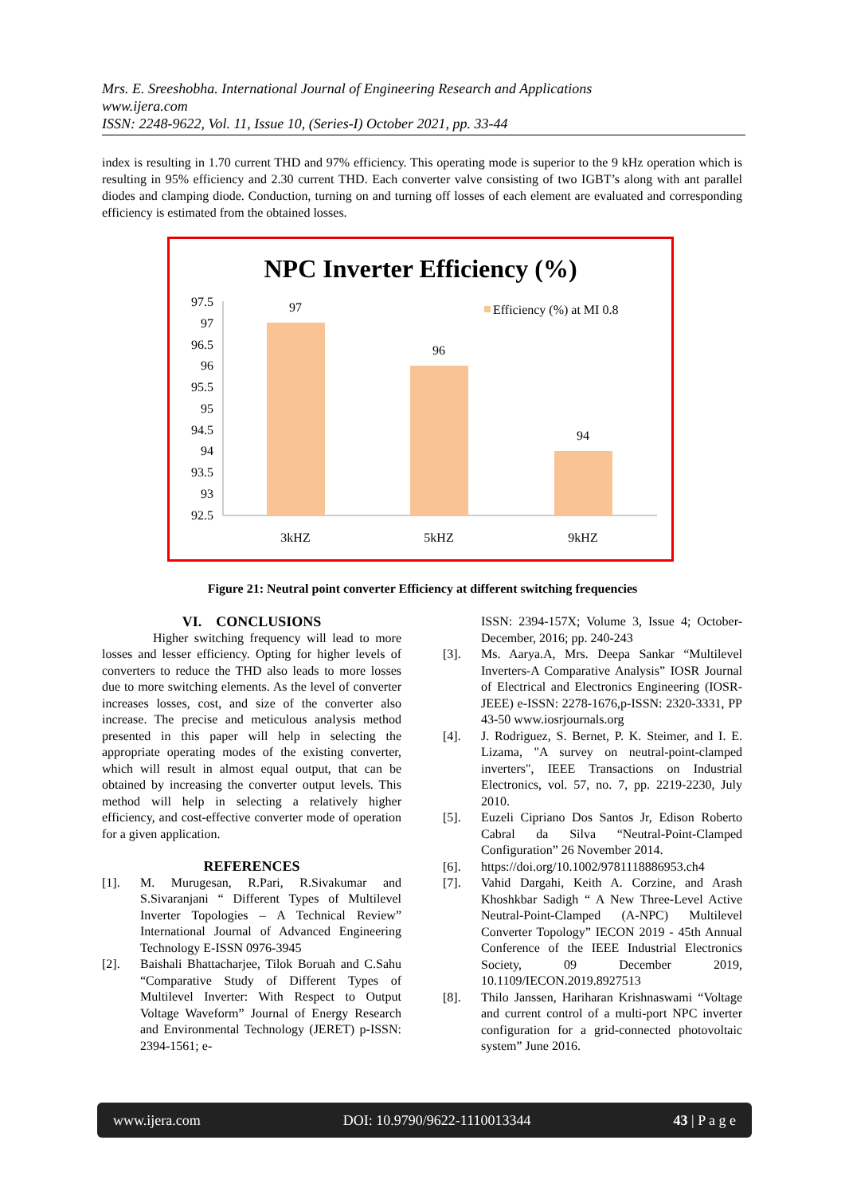Mrs. E. Sreeshobha. International Journal of Engineering Research and Applications
www.ijera.com
ISSN: 2248-9622, Vol. 11, Issue 10, (Series-I) October 2021, pp. 33-44
index is resulting in 1.70 current THD and 97% efficiency. This operating mode is superior to the 9 kHz operation which is resulting in 95% efficiency and 2.30 current THD. Each converter valve consisting of two IGBT’s along with ant parallel diodes and clamping diode. Conduction, turning on and turning off losses of each element are evaluated and corresponding efficiency is estimated from the obtained losses.
NPC Inverter Efficiency (%)
97.5
97
96.5
96
95.5
95
94.5
94
93.5
93
92.5
97
96
94
3kHZ
5kHZ
9kHZ
Efficiency (%) at MI 0.8
Figure 21: Neutral point converter Efficiency at different switching frequencies
VI. CONCLUSIONS
Higher switching frequency will lead to more losses and lesser efficiency. Opting for higher levels of converters to reduce the THD also leads to more losses due to more switching elements. As the level of converter increases losses, cost, and size of the converter also increase. The precise and meticulous analysis method presented in this paper will help in selecting the appropriate operating modes of the existing converter, which will result in almost equal output, that can be obtained by increasing the converter output levels. This method will help in selecting a relatively higher efficiency, and cost-effective converter mode of operation for a given application.
REFERENCES
[1]. M. Murugesan, R.Pari, R.Sivakumar and S.Sivaranjani “ Different Types of Multilevel Inverter Topologies – A Technical Review” International Journal of Advanced Engineering Technology E-ISSN 0976-3945
[2]. Baishali Bhattacharjee, Tilok Boruah and C.Sahu “Comparative Study of Different Types of Multilevel Inverter: With Respect to Output Voltage Waveform” Journal of Energy Research and Environmental Technology (JERET) p-ISSN: 2394-1561; e-
ISSN: 2394-157X; Volume 3, Issue 4; October-December, 2016; pp. 240-243
[3]. Ms. Aarya.A, Mrs. Deepa Sankar “Multilevel Inverters-A Comparative Analysis” IOSR Journal of Electrical and Electronics Engineering (IOSR-JEEE) e-ISSN: 2278-1676,p-ISSN: 2320-3331, PP 43-50 www.iosrjournals.org
[4]. J. Rodriguez, S. Bernet, P. K. Steimer, and I. E. Lizama, "A survey on neutral-point-clamped inverters", IEEE Transactions on Industrial Electronics, vol. 57, no. 7, pp. 2219-2230, July 2010.
[5]. Euzeli Cipriano Dos Santos Jr, Edison Roberto Cabral da Silva “Neutral-Point-Clamped Configuration” 26 November 2014.
[6]. https://doi.org/10.1002/9781118886953.ch4
[7]. Vahid Dargahi, Keith A. Corzine, and Arash Khoshkbar Sadigh “ A New Three-Level Active Neutral-Point-Clamped (A-NPC) Multilevel Converter Topology” IECON 2019 - 45th Annual Conference of the IEEE Industrial Electronics Society, 09 December 2019, 10.1109/IECON.2019.8927513
[8]. Thilo Janssen, Hariharan Krishnaswami “Voltage and current control of a multi-port NPC inverter configuration for a grid-connected photovoltaic system” June 2016.
www.ijera.com DOI: 10.9790/9622-1110013344 43 | P a g e